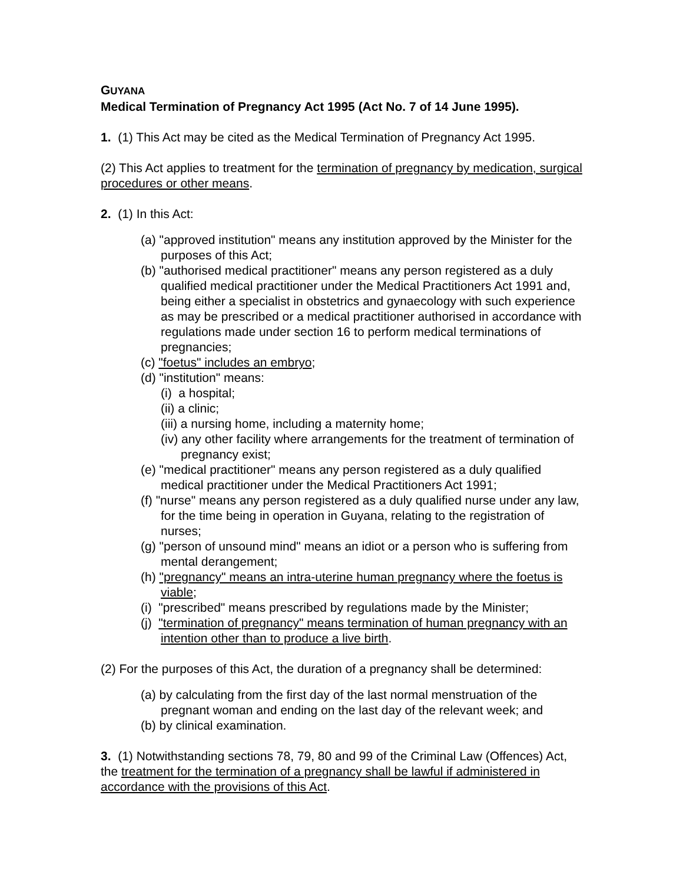GUYANA
Medical Termination of Pregnancy Act 1995 (Act No. 7 of 14 June 1995).
1. (1) This Act may be cited as the Medical Termination of Pregnancy Act 1995.
(2) This Act applies to treatment for the termination of pregnancy by medication, surgical procedures or other means.
2. (1) In this Act:
(a) "approved institution" means any institution approved by the Minister for the purposes of this Act;
(b) "authorised medical practitioner" means any person registered as a duly qualified medical practitioner under the Medical Practitioners Act 1991 and, being either a specialist in obstetrics and gynaecology with such experience as may be prescribed or a medical practitioner authorised in accordance with regulations made under section 16 to perform medical terminations of pregnancies;
(c) "foetus" includes an embryo;
(d) "institution" means:
(i) a hospital;
(ii) a clinic;
(iii) a nursing home, including a maternity home;
(iv) any other facility where arrangements for the treatment of termination of pregnancy exist;
(e) "medical practitioner" means any person registered as a duly qualified medical practitioner under the Medical Practitioners Act 1991;
(f) "nurse" means any person registered as a duly qualified nurse under any law, for the time being in operation in Guyana, relating to the registration of nurses;
(g) "person of unsound mind" means an idiot or a person who is suffering from mental derangement;
(h) "pregnancy" means an intra-uterine human pregnancy where the foetus is viable;
(i) "prescribed" means prescribed by regulations made by the Minister;
(j) "termination of pregnancy" means termination of human pregnancy with an intention other than to produce a live birth.
(2) For the purposes of this Act, the duration of a pregnancy shall be determined:
(a) by calculating from the first day of the last normal menstruation of the pregnant woman and ending on the last day of the relevant week; and
(b) by clinical examination.
3. (1) Notwithstanding sections 78, 79, 80 and 99 of the Criminal Law (Offences) Act, the treatment for the termination of a pregnancy shall be lawful if administered in accordance with the provisions of this Act.